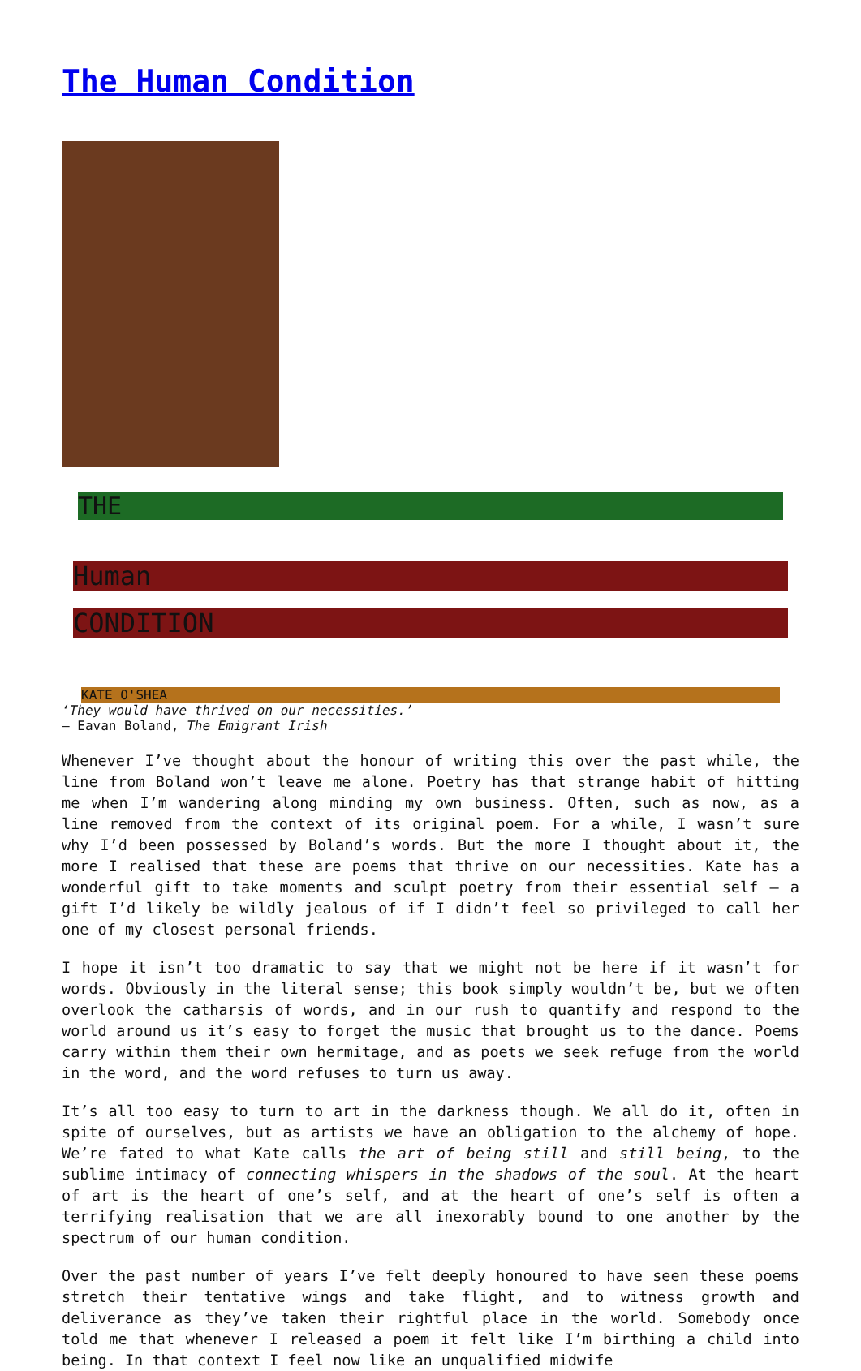The Human Condition
THE
Human
CONDITION
KATE O'SHEA
‘They would have thrived on our necessities.’
– Eavan Boland, The Emigrant Irish
Whenever I’ve thought about the honour of writing this over the past while, the line from Boland won’t leave me alone. Poetry has that strange habit of hitting me when I’m wandering along minding my own business. Often, such as now, as a line removed from the context of its original poem. For a while, I wasn’t sure why I’d been possessed by Boland’s words. But the more I thought about it, the more I realised that these are poems that thrive on our necessities. Kate has a wonderful gift to take moments and sculpt poetry from their essential self – a gift I’d likely be wildly jealous of if I didn’t feel so privileged to call her one of my closest personal friends.
I hope it isn’t too dramatic to say that we might not be here if it wasn’t for words. Obviously in the literal sense; this book simply wouldn’t be, but we often overlook the catharsis of words, and in our rush to quantify and respond to the world around us it’s easy to forget the music that brought us to the dance. Poems carry within them their own hermitage, and as poets we seek refuge from the world in the word, and the word refuses to turn us away.
It’s all too easy to turn to art in the darkness though. We all do it, often in spite of ourselves, but as artists we have an obligation to the alchemy of hope. We’re fated to what Kate calls the art of being still and still being, to the sublime intimacy of connecting whispers in the shadows of the soul. At the heart of art is the heart of one’s self, and at the heart of one’s self is often a terrifying realisation that we are all inexorably bound to one another by the spectrum of our human condition.
Over the past number of years I’ve felt deeply honoured to have seen these poems stretch their tentative wings and take flight, and to witness growth and deliverance as they’ve taken their rightful place in the world. Somebody once told me that whenever I released a poem it felt like I’m birthing a child into being. In that context I feel now like an unqualified midwife